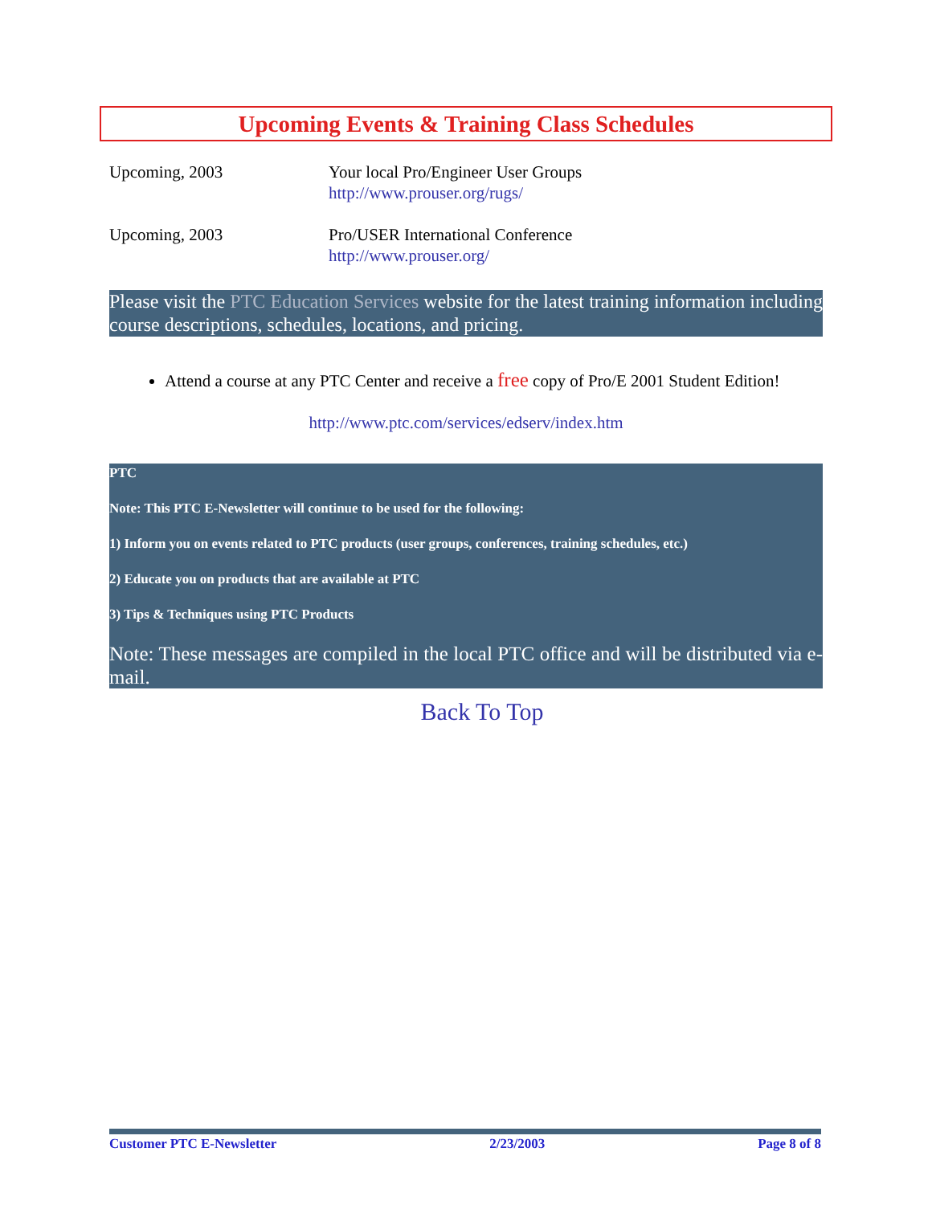Upcoming Events & Training Class Schedules
Upcoming, 2003 Your local Pro/Engineer User Groups
http://www.prouser.org/rugs/
Upcoming, 2003 Pro/USER International Conference
http://www.prouser.org/
Please visit the PTC Education Services website for the latest training information including course descriptions, schedules, locations, and pricing.
Attend a course at any PTC Center and receive a free copy of Pro/E 2001 Student Edition!
http://www.ptc.com/services/edserv/index.htm
PTC
Note: This PTC E-Newsletter will continue to be used for the following:
1) Inform you on events related to PTC products (user groups, conferences, training schedules, etc.)
2) Educate you on products that are available at PTC
3) Tips & Techniques using PTC Products
Note: These messages are compiled in the local PTC office and will be distributed via e-mail.
Back To Top
Customer PTC E-Newsletter 2/23/2003 Page 8 of 8